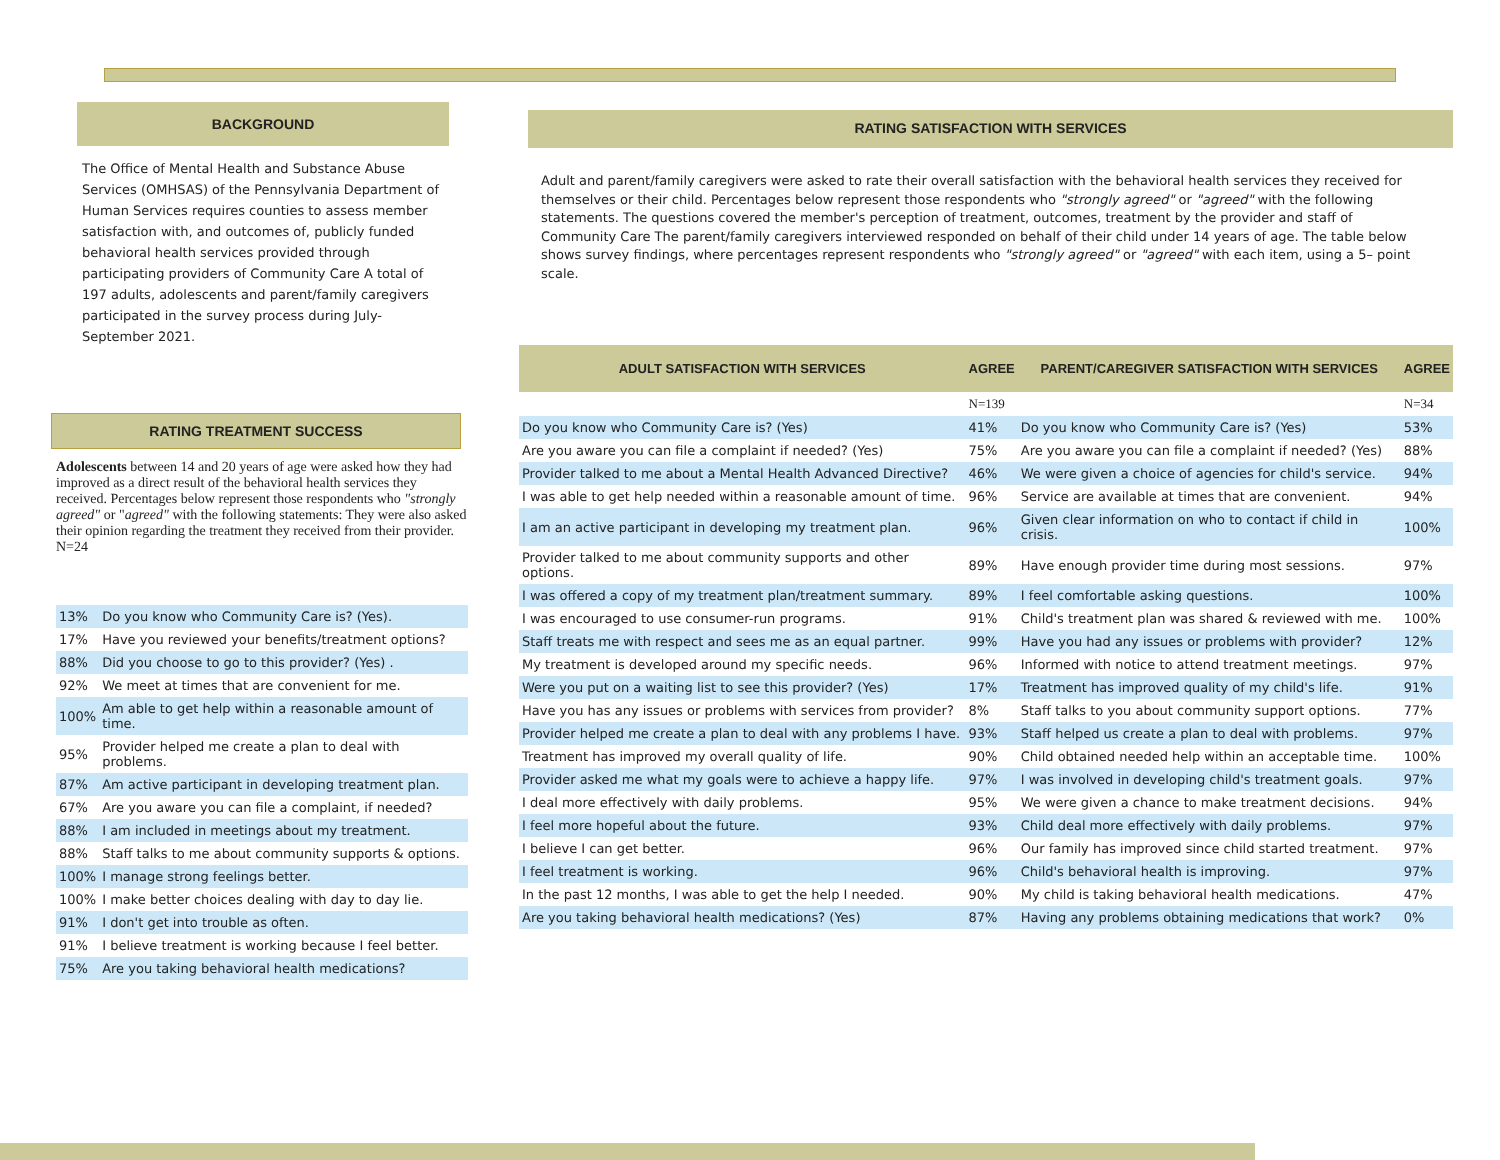BACKGROUND
The Office of Mental Health and Substance Abuse Services (OMHSAS) of the Pennsylvania Department of Human Services requires counties to assess member satisfaction with, and outcomes of, publicly funded behavioral health services provided through participating providers of Community Care A total of 197 adults, adolescents and parent/family caregivers participated in the survey process during July-September 2021.
RATING TREATMENT SUCCESS
Adolescents between 14 and 20 years of age were asked how they had improved as a direct result of the behavioral health services they received. Percentages below represent those respondents who "strongly agreed" or "agreed" with the following statements: They were also asked their opinion regarding the treatment they received from their provider. N=24
| 13% | Do you know who Community Care is? (Yes). |
| 17% | Have you reviewed your benefits/treatment options? |
| 88% | Did you choose to go to this provider? (Yes) . |
| 92% | We meet at times that are convenient for me. |
| 100% | Am able to get help within a reasonable amount of time. |
| 95% | Provider helped me create a plan to deal with problems. |
| 87% | Am active participant in developing treatment plan. |
| 67% | Are you aware you can file a complaint, if needed? |
| 88% | I am included in meetings about my treatment. |
| 88% | Staff talks to me about community supports & options. |
| 100% | I manage strong feelings better. |
| 100% | I make better choices dealing with day to day lie. |
| 91% | I don't get into trouble as often. |
| 91% | I believe treatment is working because I feel better. |
| 75% | Are you taking behavioral health medications? |
RATING SATISFACTION WITH SERVICES
Adult and parent/family caregivers were asked to rate their overall satisfaction with the behavioral health services they received for themselves or their child. Percentages below represent those respondents who "strongly agreed" or "agreed" with the following statements. The questions covered the member's perception of treatment, outcomes, treatment by the provider and staff of Community Care The parent/family caregivers interviewed responded on behalf of their child under 14 years of age. The table below shows survey findings, where percentages represent respondents who "strongly agreed" or "agreed" with each item, using a 5– point scale.
| ADULT SATISFACTION WITH SERVICES | AGREE | PARENT/CAREGIVER SATISFACTION WITH SERVICES | AGREE |
| | N=139 | | N=34 |
| Do you know who Community Care is? (Yes) | 41% | Do you know who Community Care is? (Yes) | 53% |
| Are you aware you can file a complaint if needed? (Yes) | 75% | Are you aware you can file a complaint if needed? (Yes) | 88% |
| Provider talked to me about a Mental Health Advanced Directive? | 46% | We were given a choice of agencies for child's service. | 94% |
| I was able to get help needed within a reasonable amount of time. | 96% | Service are available at times that are convenient. | 94% |
| I am an active participant in developing my treatment plan. | 96% | Given clear information on who to contact if child in crisis. | 100% |
| Provider talked to me about community supports and other options. | 89% | Have enough provider time during most sessions. | 97% |
| I was offered a copy of my treatment plan/treatment summary. | 89% | I feel comfortable asking questions. | 100% |
| I was encouraged to use consumer-run programs. | 91% | Child's treatment plan was shared & reviewed with me. | 100% |
| Staff treats me with respect and sees me as an equal partner. | 99% | Have you had any issues or problems with provider? | 12% |
| My treatment is developed around my specific needs. | 96% | Informed with notice to attend treatment meetings. | 97% |
| Were you put on a waiting list to see this provider? (Yes) | 17% | Treatment has improved quality of my child's life. | 91% |
| Have you has any issues or problems with services from provider? | 8% | Staff talks to you about community support options. | 77% |
| Provider helped me create a plan to deal with any problems I have. | 93% | Staff helped us create a plan to deal with problems. | 97% |
| Treatment has improved my overall quality of life. | 90% | Child obtained needed help within an acceptable time. | 100% |
| Provider asked me what my goals were to achieve a happy life. | 97% | I was involved in developing child's treatment goals. | 97% |
| I deal more effectively with daily problems. | 95% | We were given a chance to make treatment decisions. | 94% |
| I feel more hopeful about the future. | 93% | Child deal more effectively with daily problems. | 97% |
| I believe I can get better. | 96% | Our family has improved since child started treatment. | 97% |
| I feel treatment is working. | 96% | Child's behavioral health is improving. | 97% |
| In the past 12 months, I was able to get the help I needed. | 90% | My child is taking behavioral health medications. | 47% |
| Are you taking behavioral health medications? (Yes) | 87% | Having any problems obtaining medications that work? | 0% |